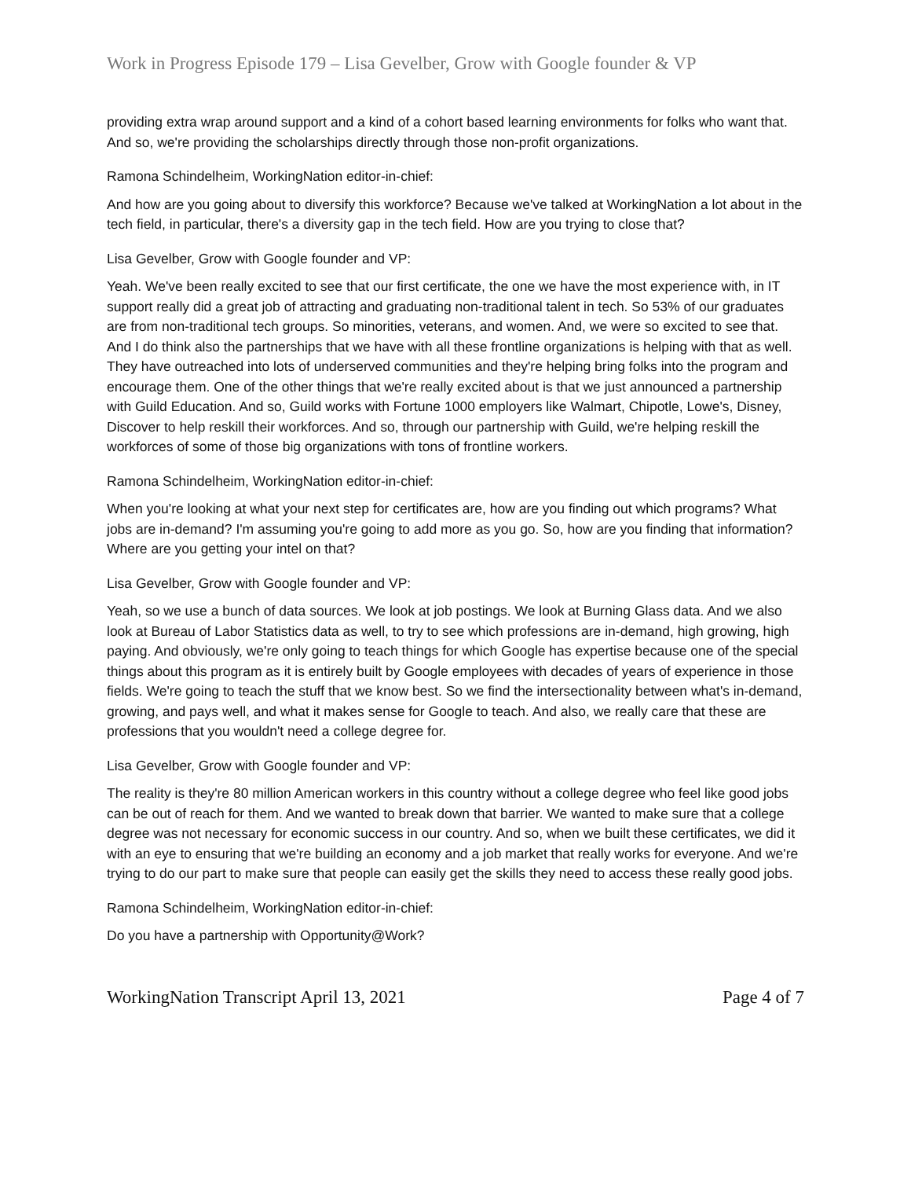Work in Progress Episode 179 – Lisa Gevelber, Grow with Google founder & VP
providing extra wrap around support and a kind of a cohort based learning environments for folks who want that. And so, we're providing the scholarships directly through those non-profit organizations.
Ramona Schindelheim, WorkingNation editor-in-chief:
And how are you going about to diversify this workforce? Because we've talked at WorkingNation a lot about in the tech field, in particular, there's a diversity gap in the tech field. How are you trying to close that?
Lisa Gevelber, Grow with Google founder and VP:
Yeah. We've been really excited to see that our first certificate, the one we have the most experience with, in IT support really did a great job of attracting and graduating non-traditional talent in tech. So 53% of our graduates are from non-traditional tech groups. So minorities, veterans, and women. And, we were so excited to see that. And I do think also the partnerships that we have with all these frontline organizations is helping with that as well. They have outreached into lots of underserved communities and they're helping bring folks into the program and encourage them. One of the other things that we're really excited about is that we just announced a partnership with Guild Education. And so, Guild works with Fortune 1000 employers like Walmart, Chipotle, Lowe's, Disney, Discover to help reskill their workforces. And so, through our partnership with Guild, we're helping reskill the workforces of some of those big organizations with tons of frontline workers.
Ramona Schindelheim, WorkingNation editor-in-chief:
When you're looking at what your next step for certificates are, how are you finding out which programs? What jobs are in-demand? I'm assuming you're going to add more as you go. So, how are you finding that information? Where are you getting your intel on that?
Lisa Gevelber, Grow with Google founder and VP:
Yeah, so we use a bunch of data sources. We look at job postings. We look at Burning Glass data. And we also look at Bureau of Labor Statistics data as well, to try to see which professions are in-demand, high growing, high paying. And obviously, we're only going to teach things for which Google has expertise because one of the special things about this program as it is entirely built by Google employees with decades of years of experience in those fields. We're going to teach the stuff that we know best. So we find the intersectionality between what's in-demand, growing, and pays well, and what it makes sense for Google to teach. And also, we really care that these are professions that you wouldn't need a college degree for.
Lisa Gevelber, Grow with Google founder and VP:
The reality is they're 80 million American workers in this country without a college degree who feel like good jobs can be out of reach for them. And we wanted to break down that barrier. We wanted to make sure that a college degree was not necessary for economic success in our country. And so, when we built these certificates, we did it with an eye to ensuring that we're building an economy and a job market that really works for everyone. And we're trying to do our part to make sure that people can easily get the skills they need to access these really good jobs.
Ramona Schindelheim, WorkingNation editor-in-chief:
Do you have a partnership with Opportunity@Work?
WorkingNation Transcript April 13, 2021 Page 4 of 7